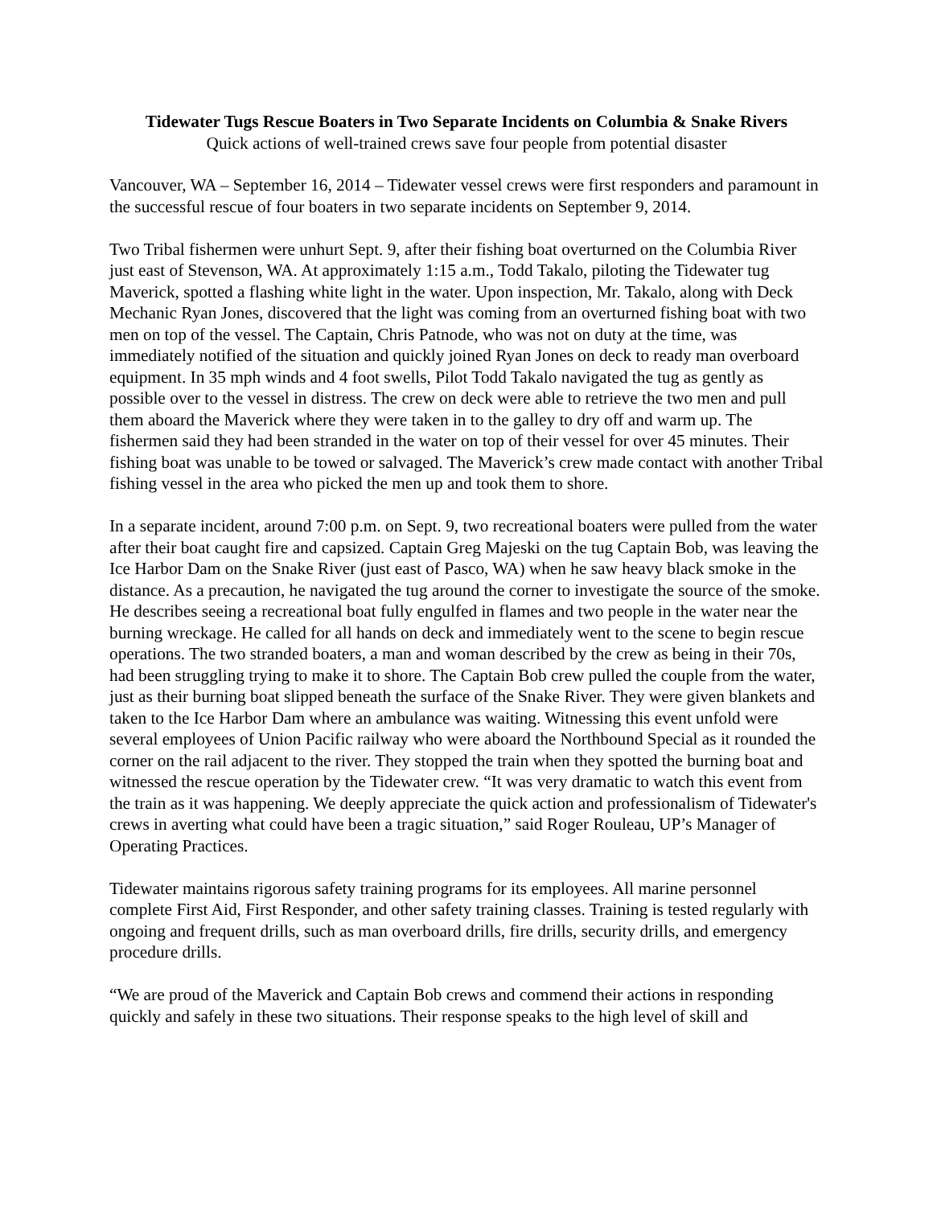Tidewater Tugs Rescue Boaters in Two Separate Incidents on Columbia & Snake Rivers
Quick actions of well-trained crews save four people from potential disaster
Vancouver, WA – September 16, 2014 – Tidewater vessel crews were first responders and paramount in the successful rescue of four boaters in two separate incidents on September 9, 2014.
Two Tribal fishermen were unhurt Sept. 9, after their fishing boat overturned on the Columbia River just east of Stevenson, WA. At approximately 1:15 a.m., Todd Takalo, piloting the Tidewater tug Maverick, spotted a flashing white light in the water. Upon inspection, Mr. Takalo, along with Deck Mechanic Ryan Jones, discovered that the light was coming from an overturned fishing boat with two men on top of the vessel. The Captain, Chris Patnode, who was not on duty at the time, was immediately notified of the situation and quickly joined Ryan Jones on deck to ready man overboard equipment. In 35 mph winds and 4 foot swells, Pilot Todd Takalo navigated the tug as gently as possible over to the vessel in distress. The crew on deck were able to retrieve the two men and pull them aboard the Maverick where they were taken in to the galley to dry off and warm up. The fishermen said they had been stranded in the water on top of their vessel for over 45 minutes. Their fishing boat was unable to be towed or salvaged. The Maverick’s crew made contact with another Tribal fishing vessel in the area who picked the men up and took them to shore.
In a separate incident, around 7:00 p.m. on Sept. 9, two recreational boaters were pulled from the water after their boat caught fire and capsized. Captain Greg Majeski on the tug Captain Bob, was leaving the Ice Harbor Dam on the Snake River (just east of Pasco, WA) when he saw heavy black smoke in the distance. As a precaution, he navigated the tug around the corner to investigate the source of the smoke. He describes seeing a recreational boat fully engulfed in flames and two people in the water near the burning wreckage. He called for all hands on deck and immediately went to the scene to begin rescue operations. The two stranded boaters, a man and woman described by the crew as being in their 70s, had been struggling trying to make it to shore. The Captain Bob crew pulled the couple from the water, just as their burning boat slipped beneath the surface of the Snake River. They were given blankets and taken to the Ice Harbor Dam where an ambulance was waiting. Witnessing this event unfold were several employees of Union Pacific railway who were aboard the Northbound Special as it rounded the corner on the rail adjacent to the river. They stopped the train when they spotted the burning boat and witnessed the rescue operation by the Tidewater crew. “It was very dramatic to watch this event from the train as it was happening. We deeply appreciate the quick action and professionalism of Tidewater's crews in averting what could have been a tragic situation,” said Roger Rouleau, UP’s Manager of Operating Practices.
Tidewater maintains rigorous safety training programs for its employees. All marine personnel complete First Aid, First Responder, and other safety training classes. Training is tested regularly with ongoing and frequent drills, such as man overboard drills, fire drills, security drills, and emergency procedure drills.
“We are proud of the Maverick and Captain Bob crews and commend their actions in responding quickly and safely in these two situations. Their response speaks to the high level of skill and